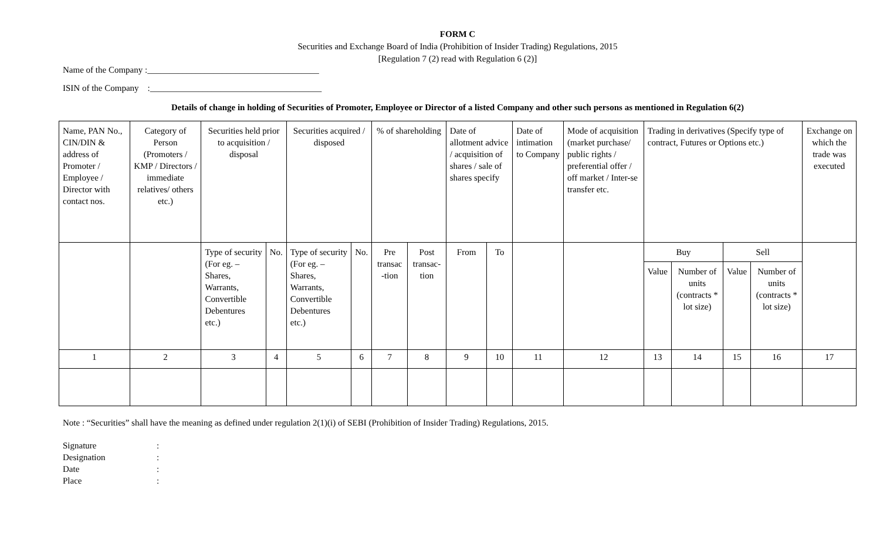FORM C
Securities and Exchange Board of India (Prohibition of Insider Trading) Regulations, 2015
[Regulation 7 (2) read with Regulation 6 (2)]
Name of the Company :_______________________________________
ISIN of the Company :_______________________________________
Details of change in holding of Securities of Promoter, Employee or Director of a listed Company and other such persons as mentioned in Regulation 6(2)
| Name, PAN No., CIN/DIN & address of Promoter / Employee / Director with contact nos. | Category of Person (Promoters / KMP / Directors / immediate relatives/ others etc.) | Securities held prior to acquisition / disposal | | Securities acquired / disposed | | % of shareholding | | Date of allotment advice / acquisition of shares / sale of shares specify | | Date of intimation to Company | Mode of acquisition (market purchase/ public rights / preferential offer / off market / Inter-se transfer etc. | Trading in derivatives (Specify type of contract, Futures or Options etc.) | | | | Exchange on which the trade was executed |
| | | Type of security (For eg. – Shares, Warrants, Convertible Debentures etc.) | No. | Type of security (For eg. – Shares, Warrants, Convertible Debentures etc.) | No. | Pre transac -tion | Post transac-tion | From | To | | | Buy | | Sell | | |
| | | | | | | | | | | | | Value | Number of units (contracts * lot size) | Value | Number of units (contracts * lot size) | |
| 1 | 2 | 3 | 4 | 5 | 6 | 7 | 8 | 9 | 10 | 11 | 12 | 13 | 14 | 15 | 16 | 17 |
Note : “Securities” shall have the meaning as defined under regulation 2(1)(i) of SEBI (Prohibition of Insider Trading) Regulations, 2015.
| Signature | : |
| Designation | : |
| Date | : |
| Place | : |